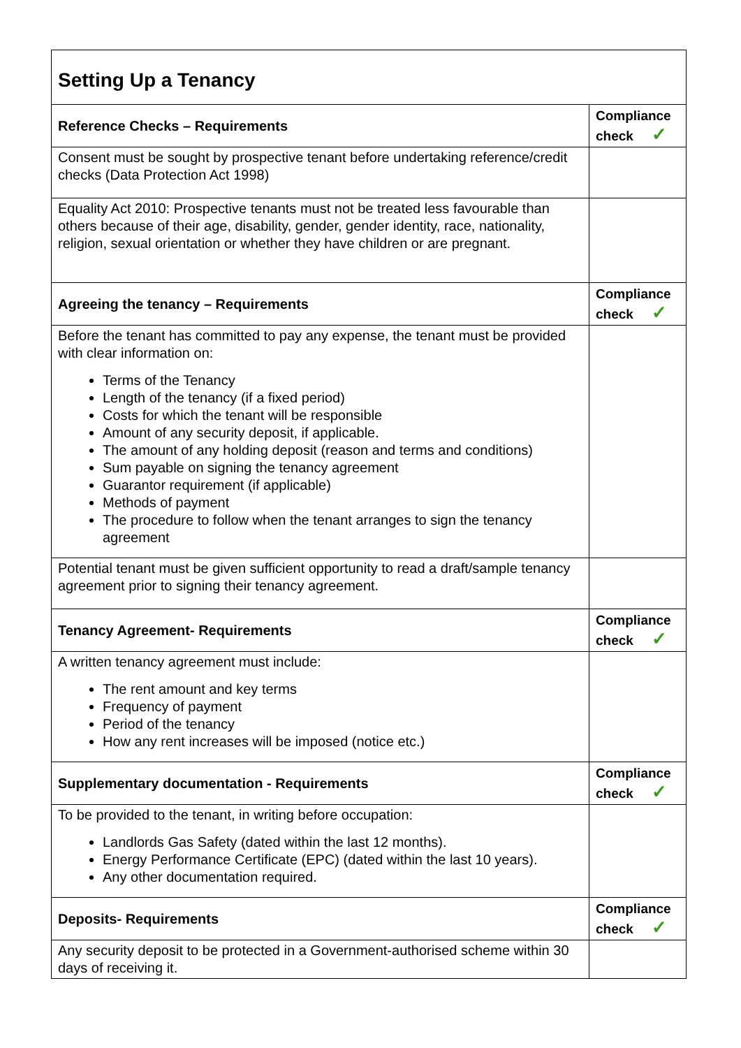| Setting Up a Tenancy | |
| Reference Checks – Requirements | Compliance check ✓ |
| Consent must be sought by prospective tenant before undertaking reference/credit checks (Data Protection Act 1998) | |
| Equality Act 2010: Prospective tenants must not be treated less favourable than others because of their age, disability, gender, gender identity, race, nationality, religion, sexual orientation or whether they have children or are pregnant. | |
| Agreeing the tenancy – Requirements | Compliance check ✓ |
| Before the tenant has committed to pay any expense, the tenant must be provided with clear information on: Terms of the Tenancy Length of the tenancy (if a fixed period) Costs for which the tenant will be responsible Amount of any security deposit, if applicable. The amount of any holding deposit (reason and terms and conditions) Sum payable on signing the tenancy agreement Guarantor requirement (if applicable) Methods of payment The procedure to follow when the tenant arranges to sign the tenancy agreement | |
| Potential tenant must be given sufficient opportunity to read a draft/sample tenancy agreement prior to signing their tenancy agreement. | |
| Tenancy Agreement- Requirements | Compliance check ✓ |
| A written tenancy agreement must include: The rent amount and key terms Frequency of payment Period of the tenancy How any rent increases will be imposed (notice etc.) | |
| Supplementary documentation - Requirements | Compliance check ✓ |
| To be provided to the tenant, in writing before occupation: Landlords Gas Safety (dated within the last 12 months). Energy Performance Certificate (EPC) (dated within the last 10 years). Any other documentation required. | |
| Deposits- Requirements | Compliance check ✓ |
| Any security deposit to be protected in a Government-authorised scheme within 30 days of receiving it. | |